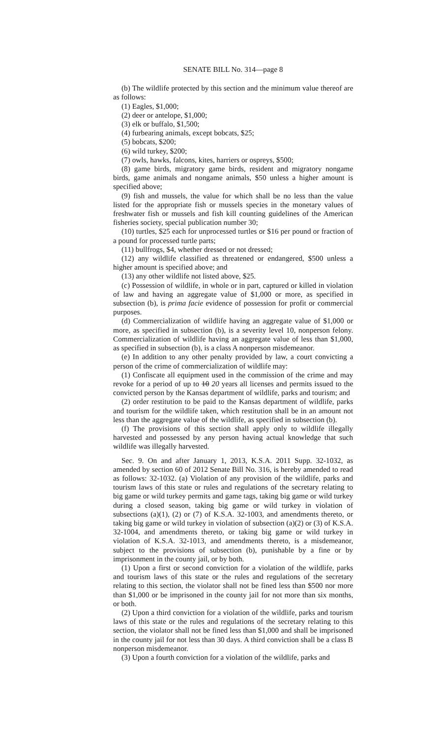SENATE BILL No. 314—page 8
(b) The wildlife protected by this section and the minimum value thereof are as follows:
(1) Eagles, $1,000;
(2) deer or antelope, $1,000;
(3) elk or buffalo, $1,500;
(4) furbearing animals, except bobcats, $25;
(5) bobcats, $200;
(6) wild turkey, $200;
(7) owls, hawks, falcons, kites, harriers or ospreys, $500;
(8) game birds, migratory game birds, resident and migratory nongame birds, game animals and nongame animals, $50 unless a higher amount is specified above;
(9) fish and mussels, the value for which shall be no less than the value listed for the appropriate fish or mussels species in the monetary values of freshwater fish or mussels and fish kill counting guidelines of the American fisheries society, special publication number 30;
(10) turtles, $25 each for unprocessed turtles or $16 per pound or fraction of a pound for processed turtle parts;
(11) bullfrogs, $4, whether dressed or not dressed;
(12) any wildlife classified as threatened or endangered, $500 unless a higher amount is specified above; and
(13) any other wildlife not listed above, $25.
(c) Possession of wildlife, in whole or in part, captured or killed in violation of law and having an aggregate value of $1,000 or more, as specified in subsection (b), is prima facie evidence of possession for profit or commercial purposes.
(d) Commercialization of wildlife having an aggregate value of $1,000 or more, as specified in subsection (b), is a severity level 10, nonperson felony. Commercialization of wildlife having an aggregate value of less than $1,000, as specified in subsection (b), is a class A nonperson misdemeanor.
(e) In addition to any other penalty provided by law, a court convicting a person of the crime of commercialization of wildlife may:
(1) Confiscate all equipment used in the commission of the crime and may revoke for a period of up to 10 20 years all licenses and permits issued to the convicted person by the Kansas department of wildlife, parks and tourism; and
(2) order restitution to be paid to the Kansas department of wildlife, parks and tourism for the wildlife taken, which restitution shall be in an amount not less than the aggregate value of the wildlife, as specified in subsection (b).
(f) The provisions of this section shall apply only to wildlife illegally harvested and possessed by any person having actual knowledge that such wildlife was illegally harvested.
Sec. 9. On and after January 1, 2013, K.S.A. 2011 Supp. 32-1032, as amended by section 60 of 2012 Senate Bill No. 316, is hereby amended to read as follows: 32-1032. (a) Violation of any provision of the wildlife, parks and tourism laws of this state or rules and regulations of the secretary relating to big game or wild turkey permits and game tags, taking big game or wild turkey during a closed season, taking big game or wild turkey in violation of subsections (a)(1), (2) or (7) of K.S.A. 32-1003, and amendments thereto, or taking big game or wild turkey in violation of subsection (a)(2) or (3) of K.S.A. 32-1004, and amendments thereto, or taking big game or wild turkey in violation of K.S.A. 32-1013, and amendments thereto, is a misdemeanor, subject to the provisions of subsection (b), punishable by a fine or by imprisonment in the county jail, or by both.
(1) Upon a first or second conviction for a violation of the wildlife, parks and tourism laws of this state or the rules and regulations of the secretary relating to this section, the violator shall not be fined less than $500 nor more than $1,000 or be imprisoned in the county jail for not more than six months, or both.
(2) Upon a third conviction for a violation of the wildlife, parks and tourism laws of this state or the rules and regulations of the secretary relating to this section, the violator shall not be fined less than $1,000 and shall be imprisoned in the county jail for not less than 30 days. A third conviction shall be a class B nonperson misdemeanor.
(3) Upon a fourth conviction for a violation of the wildlife, parks and